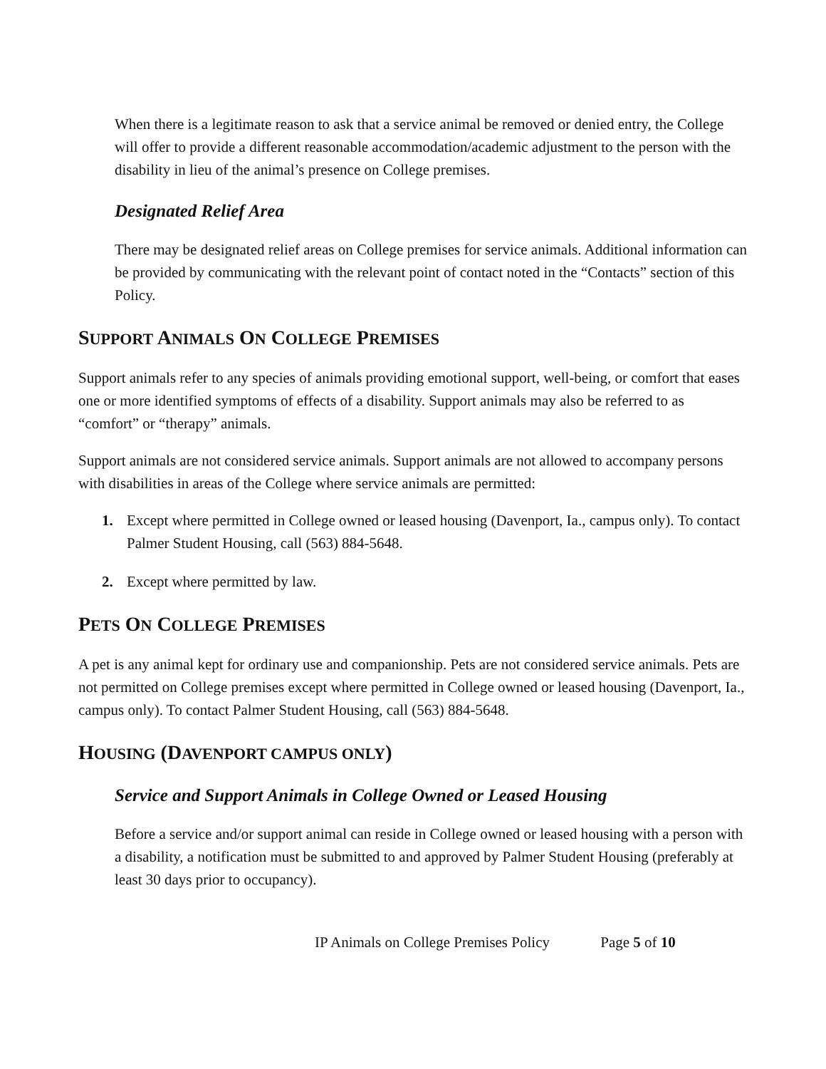When there is a legitimate reason to ask that a service animal be removed or denied entry, the College will offer to provide a different reasonable accommodation/academic adjustment to the person with the disability in lieu of the animal’s presence on College premises.
Designated Relief Area
There may be designated relief areas on College premises for service animals. Additional information can be provided by communicating with the relevant point of contact noted in the “Contacts” section of this Policy.
SUPPORT ANIMALS ON COLLEGE PREMISES
Support animals refer to any species of animals providing emotional support, well-being, or comfort that eases one or more identified symptoms of effects of a disability. Support animals may also be referred to as “comfort” or “therapy” animals.
Support animals are not considered service animals. Support animals are not allowed to accompany persons with disabilities in areas of the College where service animals are permitted:
1. Except where permitted in College owned or leased housing (Davenport, Ia., campus only). To contact Palmer Student Housing, call (563) 884-5648.
2. Except where permitted by law.
PETS ON COLLEGE PREMISES
A pet is any animal kept for ordinary use and companionship. Pets are not considered service animals. Pets are not permitted on College premises except where permitted in College owned or leased housing (Davenport, Ia., campus only). To contact Palmer Student Housing, call (563) 884-5648.
HOUSING (DAVENPORT CAMPUS ONLY)
Service and Support Animals in College Owned or Leased Housing
Before a service and/or support animal can reside in College owned or leased housing with a person with a disability, a notification must be submitted to and approved by Palmer Student Housing (preferably at least 30 days prior to occupancy).
IP Animals on College Premises Policy Page 5 of 10